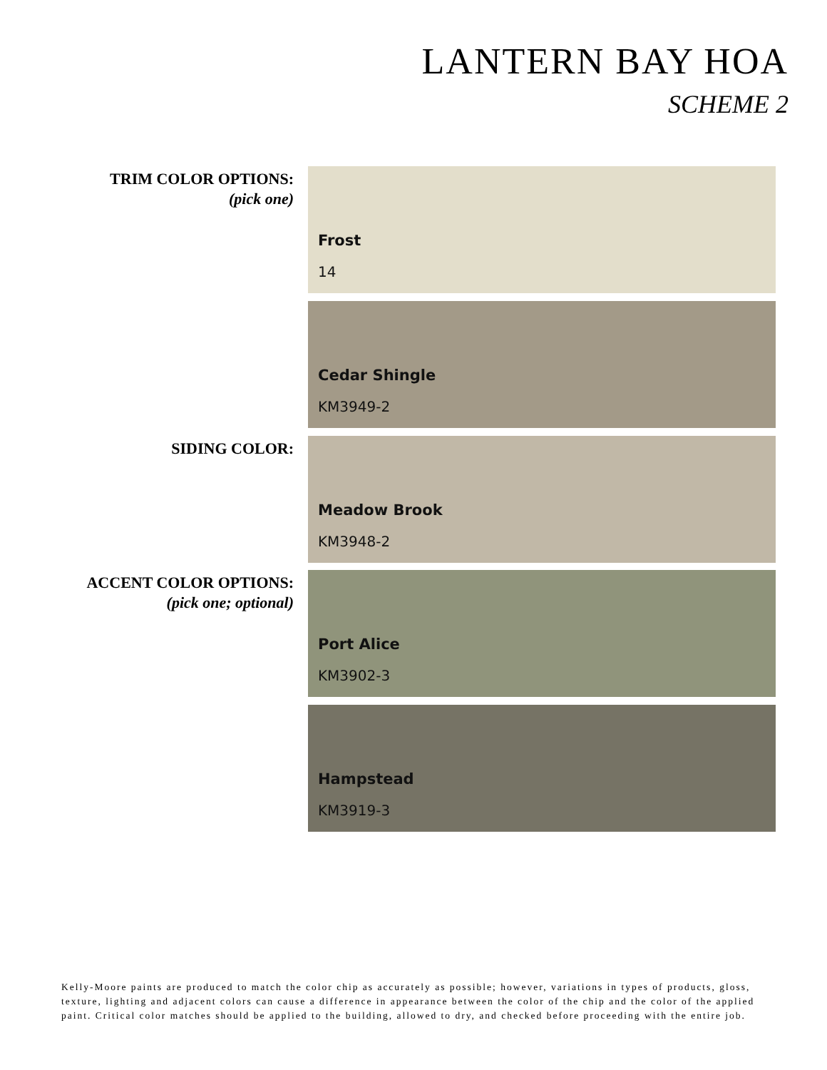LANTERN BAY HOA
SCHEME 2
TRIM COLOR OPTIONS:
(pick one)
Frost
14
Cedar Shingle
KM3949-2
SIDING COLOR:
Meadow Brook
KM3948-2
ACCENT COLOR OPTIONS:
(pick one; optional)
Port Alice
KM3902-3
Hampstead
KM3919-3
Kelly-Moore paints are produced to match the color chip as accurately as possible; however, variations in types of products, gloss, texture, lighting and adjacent colors can cause a difference in appearance between the color of the chip and the color of the applied paint. Critical color matches should be applied to the building, allowed to dry, and checked before proceeding with the entire job.